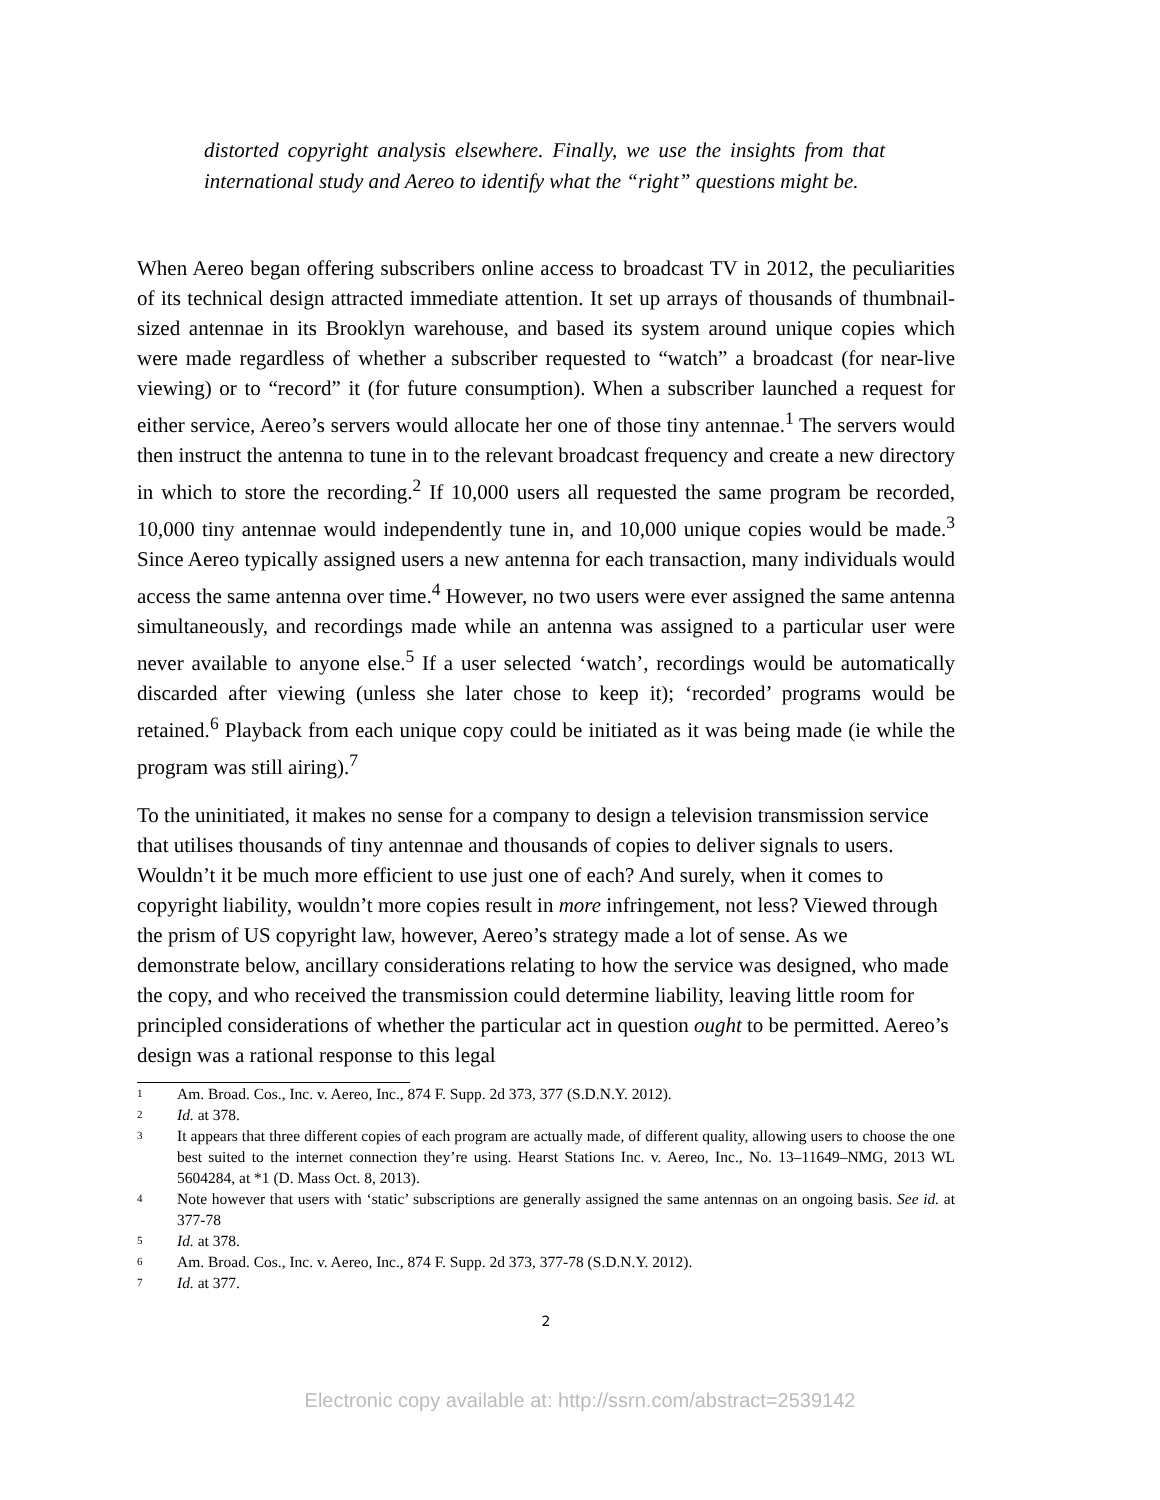distorted copyright analysis elsewhere. Finally, we use the insights from that international study and Aereo to identify what the “right” questions might be.
When Aereo began offering subscribers online access to broadcast TV in 2012, the peculiarities of its technical design attracted immediate attention. It set up arrays of thousands of thumbnail-sized antennae in its Brooklyn warehouse, and based its system around unique copies which were made regardless of whether a subscriber requested to “watch” a broadcast (for near-live viewing) or to “record” it (for future consumption). When a subscriber launched a request for either service, Aereo’s servers would allocate her one of those tiny antennae.<sup>1</sup> The servers would then instruct the antenna to tune in to the relevant broadcast frequency and create a new directory in which to store the recording.<sup>2</sup> If 10,000 users all requested the same program be recorded, 10,000 tiny antennae would independently tune in, and 10,000 unique copies would be made.<sup>3</sup> Since Aereo typically assigned users a new antenna for each transaction, many individuals would access the same antenna over time.<sup>4</sup> However, no two users were ever assigned the same antenna simultaneously, and recordings made while an antenna was assigned to a particular user were never available to anyone else.<sup>5</sup> If a user selected ‘watch’, recordings would be automatically discarded after viewing (unless she later chose to keep it); ‘recorded’ programs would be retained.<sup>6</sup> Playback from each unique copy could be initiated as it was being made (ie while the program was still airing).<sup>7</sup>
To the uninitiated, it makes no sense for a company to design a television transmission service that utilises thousands of tiny antennae and thousands of copies to deliver signals to users. Wouldn’t it be much more efficient to use just one of each? And surely, when it comes to copyright liability, wouldn’t more copies result in more infringement, not less? Viewed through the prism of US copyright law, however, Aereo’s strategy made a lot of sense. As we demonstrate below, ancillary considerations relating to how the service was designed, who made the copy, and who received the transmission could determine liability, leaving little room for principled considerations of whether the particular act in question ought to be permitted. Aereo’s design was a rational response to this legal
1 Am. Broad. Cos., Inc. v. Aereo, Inc., 874 F. Supp. 2d 373, 377 (S.D.N.Y. 2012).
2 Id. at 378.
3 It appears that three different copies of each program are actually made, of different quality, allowing users to choose the one best suited to the internet connection they’re using. Hearst Stations Inc. v. Aereo, Inc., No. 13–11649–NMG, 2013 WL 5604284, at *1 (D. Mass Oct. 8, 2013).
4 Note however that users with ‘static’ subscriptions are generally assigned the same antennas on an ongoing basis. See id. at 377-78
5 Id. at 378.
6 Am. Broad. Cos., Inc. v. Aereo, Inc., 874 F. Supp. 2d 373, 377-78 (S.D.N.Y. 2012).
7 Id. at 377.
2
Electronic copy available at: http://ssrn.com/abstract=2539142